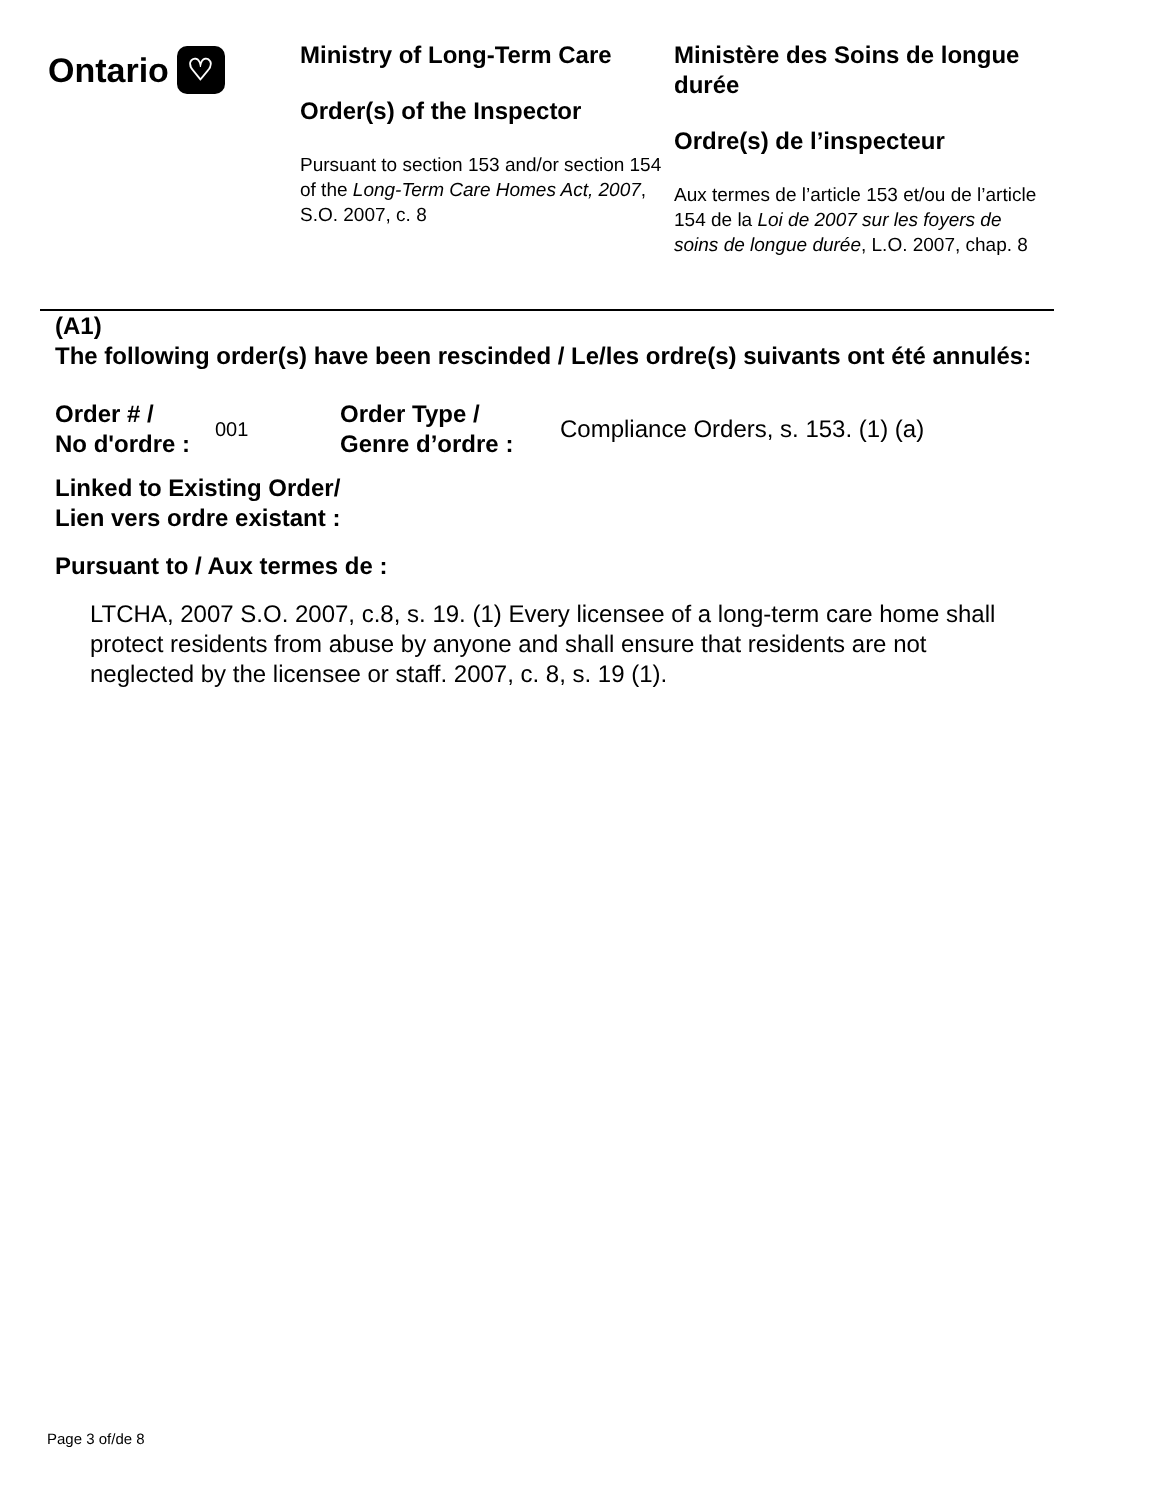Ontario ♡
Ministry of Long-Term Care
Order(s) of the Inspector
Pursuant to section 153 and/or section 154 of the Long-Term Care Homes Act, 2007, S.O. 2007, c. 8
Ministère des Soins de longue durée
Ordre(s) de l’inspecteur
Aux termes de l’article 153 et/ou de l’article 154 de la Loi de 2007 sur les foyers de soins de longue durée, L.O. 2007, chap. 8
(A1)
The following order(s) have been rescinded / Le/les ordre(s) suivants ont été annulés:
Order # /
No d'ordre :
001
Order Type /
Genre d’ordre :
Compliance Orders, s. 153. (1) (a)
Linked to Existing Order/
Lien vers ordre existant :
Pursuant to / Aux termes de :
LTCHA, 2007 S.O. 2007, c.8, s. 19. (1) Every licensee of a long-term care home shall protect residents from abuse by anyone and shall ensure that residents are not neglected by the licensee or staff. 2007, c. 8, s. 19 (1).
Page 3 of/de 8